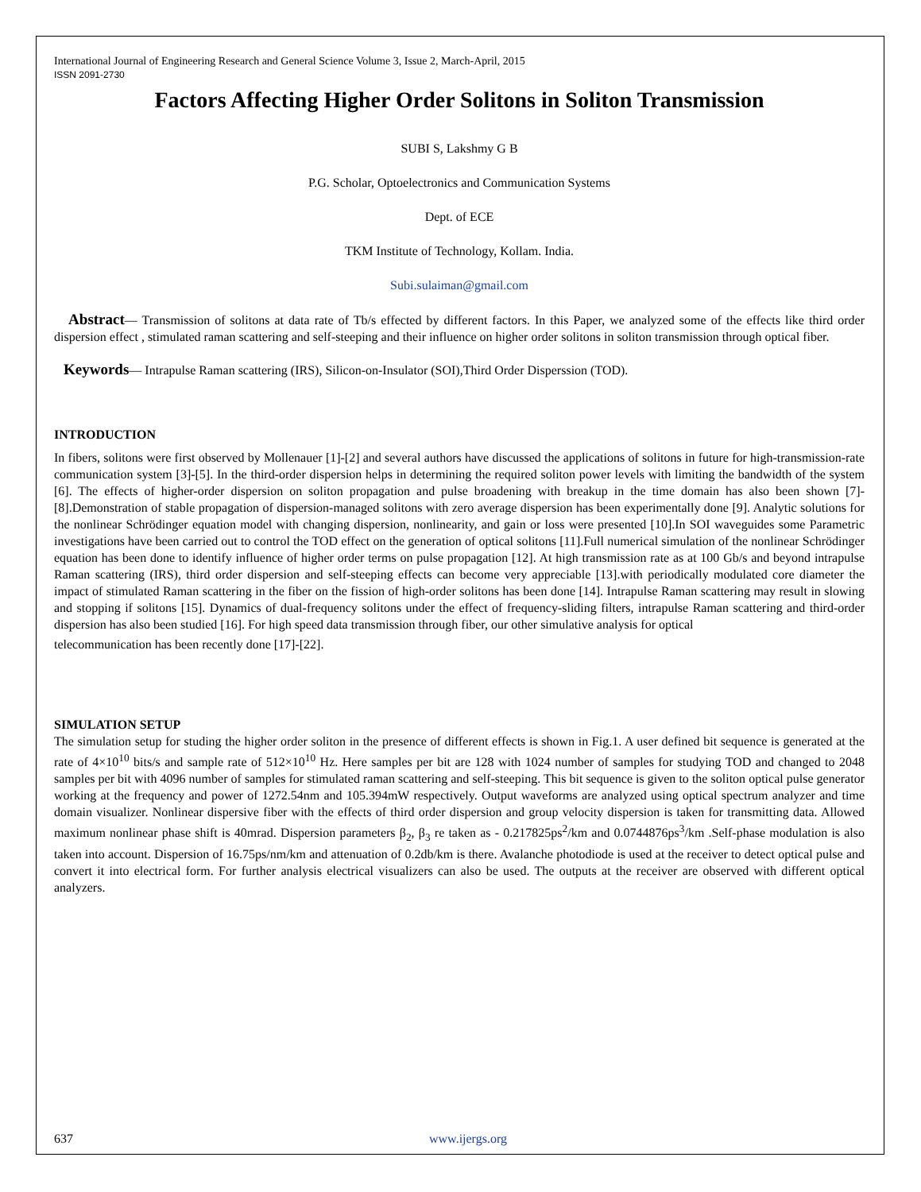International Journal of Engineering Research and General Science Volume 3, Issue 2, March-April, 2015
ISSN 2091-2730
Factors Affecting Higher Order Solitons in Soliton Transmission
SUBI S, Lakshmy G B
P.G. Scholar, Optoelectronics and Communication Systems
Dept. of ECE
TKM Institute of Technology, Kollam. India.
Subi.sulaiman@gmail.com
Abstract— Transmission of solitons at data rate of Tb/s effected by different factors. In this Paper, we analyzed some of the effects like third order dispersion effect , stimulated raman scattering and self-steeping and their influence on higher order solitons in soliton transmission through optical fiber.
Keywords— Intrapulse Raman scattering (IRS), Silicon-on-Insulator (SOI),Third Order Disperssion (TOD).
INTRODUCTION
In fibers, solitons were first observed by Mollenauer [1]-[2] and several authors have discussed the applications of solitons in future for high-transmission-rate communication system [3]-[5]. In the third-order dispersion helps in determining the required soliton power levels with limiting the bandwidth of the system [6]. The effects of higher-order dispersion on soliton propagation and pulse broadening with breakup in the time domain has also been shown [7]-[8].Demonstration of stable propagation of dispersion-managed solitons with zero average dispersion has been experimentally done [9]. Analytic solutions for the nonlinear Schrödinger equation model with changing dispersion, nonlinearity, and gain or loss were presented [10].In SOI waveguides some Parametric investigations have been carried out to control the TOD effect on the generation of optical solitons [11].Full numerical simulation of the nonlinear Schrödinger equation has been done to identify influence of higher order terms on pulse propagation [12]. At high transmission rate as at 100 Gb/s and beyond intrapulse Raman scattering (IRS), third order dispersion and self-steeping effects can become very appreciable [13].with periodically modulated core diameter the impact of stimulated Raman scattering in the fiber on the fission of high-order solitons has been done [14]. Intrapulse Raman scattering may result in slowing and stopping if solitons [15]. Dynamics of dual-frequency solitons under the effect of frequency-sliding filters, intrapulse Raman scattering and third-order dispersion has also been studied [16]. For high speed data transmission through fiber, our other simulative analysis for optical
telecommunication has been recently done [17]-[22].
SIMULATION SETUP
The simulation setup for studing the higher order soliton in the presence of different effects is shown in Fig.1. A user defined bit sequence is generated at the rate of 4×10<sup>10</sup> bits/s and sample rate of 512×10<sup>10</sup> Hz. Here samples per bit are 128 with 1024 number of samples for studying TOD and changed to 2048 samples per bit with 4096 number of samples for stimulated raman scattering and self-steeping. This bit sequence is given to the soliton optical pulse generator working at the frequency and power of 1272.54nm and 105.394mW respectively. Output waveforms are analyzed using optical spectrum analyzer and time domain visualizer. Nonlinear dispersive fiber with the effects of third order dispersion and group velocity dispersion is taken for transmitting data. Allowed maximum nonlinear phase shift is 40mrad. Dispersion parameters β<sub>2</sub>, β<sub>3</sub> re taken as - 0.217825ps<sup>2</sup>/km and 0.0744876ps<sup>3</sup>/km .Self-phase modulation is also taken into account. Dispersion of 16.75ps/nm/km and attenuation of 0.2db/km is there. Avalanche photodiode is used at the receiver to detect optical pulse and convert it into electrical form. For further analysis electrical visualizers can also be used. The outputs at the receiver are observed with different optical analyzers.
637 www.ijergs.org